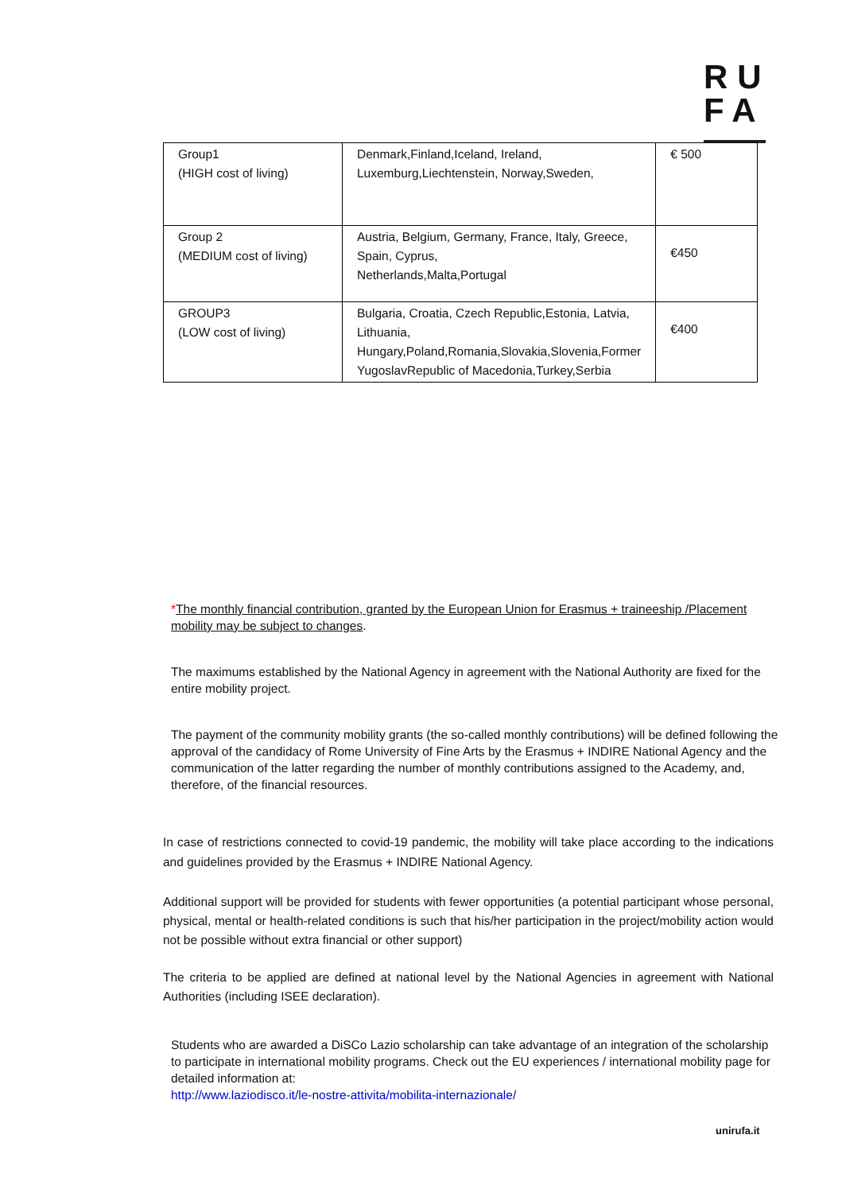RU
FA
| Group1 (HIGH cost of living) | Denmark,Finland,Iceland, Ireland, Luxemburg,Liechtenstein, Norway,Sweden, | € 500 |
| Group 2 (MEDIUM cost of living) | Austria, Belgium, Germany, France, Italy, Greece, Spain, Cyprus, Netherlands,Malta,Portugal | €450 |
| GROUP3 (LOW cost of living) | Bulgaria, Croatia, Czech Republic,Estonia, Latvia, Lithuania, Hungary,Poland,Romania,Slovakia,Slovenia,Former YugoslavRepublic of Macedonia,Turkey,Serbia | €400 |
*The monthly financial contribution, granted by the European Union for Erasmus + traineeship /Placement mobility may be subject to changes.
The maximums established by the National Agency in agreement with the National Authority are fixed for the entire mobility project.
The payment of the community mobility grants (the so-called monthly contributions) will be defined following the approval of the candidacy of Rome University of Fine Arts by the Erasmus + INDIRE National Agency and the communication of the latter regarding the number of monthly contributions assigned to the Academy, and, therefore, of the financial resources.
In case of restrictions connected to covid-19 pandemic, the mobility will take place according to the indications and guidelines provided by the Erasmus + INDIRE National Agency.
Additional support will be provided for students with fewer opportunities (a potential participant whose personal, physical, mental or health-related conditions is such that his/her participation in the project/mobility action would not be possible without extra financial or other support)
The criteria to be applied are defined at national level by the National Agencies in agreement with National Authorities (including ISEE declaration).
Students who are awarded a DiSCo Lazio scholarship can take advantage of an integration of the scholarship to participate in international mobility programs. Check out the EU experiences / international mobility page for detailed information at:
http://www.laziodisco.it/le-nostre-attivita/mobilita-internazionale/
unirufa.it